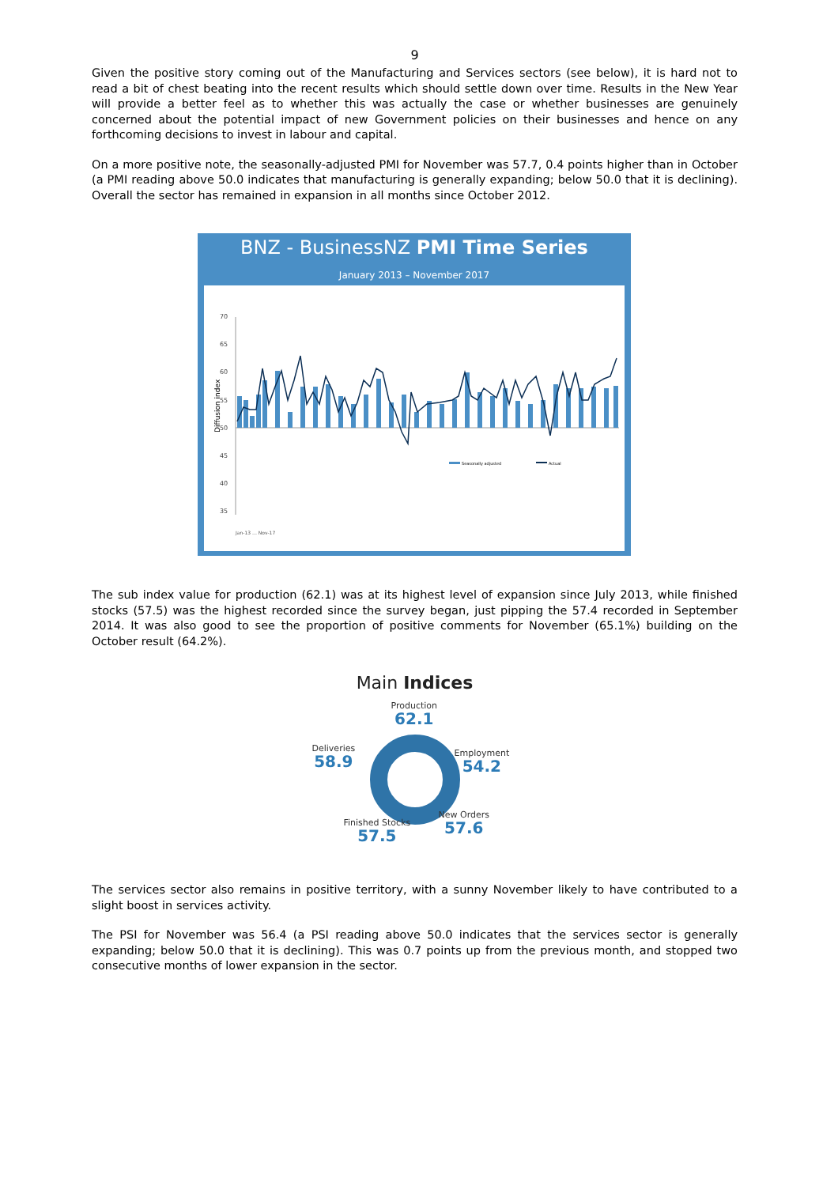9
Given the positive story coming out of the Manufacturing and Services sectors (see below), it is hard not to read a bit of chest beating into the recent results which should settle down over time. Results in the New Year will provide a better feel as to whether this was actually the case or whether businesses are genuinely concerned about the potential impact of new Government policies on their businesses and hence on any forthcoming decisions to invest in labour and capital.
On a more positive note, the seasonally-adjusted PMI for November was 57.7, 0.4 points higher than in October (a PMI reading above 50.0 indicates that manufacturing is generally expanding; below 50.0 that it is declining). Overall the sector has remained in expansion in all months since October 2012.
BNZ - BusinessNZ PMI Time Series
January 2013 – November 2017
Diffusion index
70
65
60
55
50
45
40
35
Seasonally adjusted
Actual
Jan-13 … Nov-17
The sub index value for production (62.1) was at its highest level of expansion since July 2013, while finished stocks (57.5) was the highest recorded since the survey began, just pipping the 57.4 recorded in September 2014. It was also good to see the proportion of positive comments for November (65.1%) building on the October result (64.2%).
Main Indices
Production
62.1
Deliveries
58.9
Employment
54.2
New Orders
57.6
Finished Stocks
57.5
The services sector also remains in positive territory, with a sunny November likely to have contributed to a slight boost in services activity.
The PSI for November was 56.4 (a PSI reading above 50.0 indicates that the services sector is generally expanding; below 50.0 that it is declining). This was 0.7 points up from the previous month, and stopped two consecutive months of lower expansion in the sector.